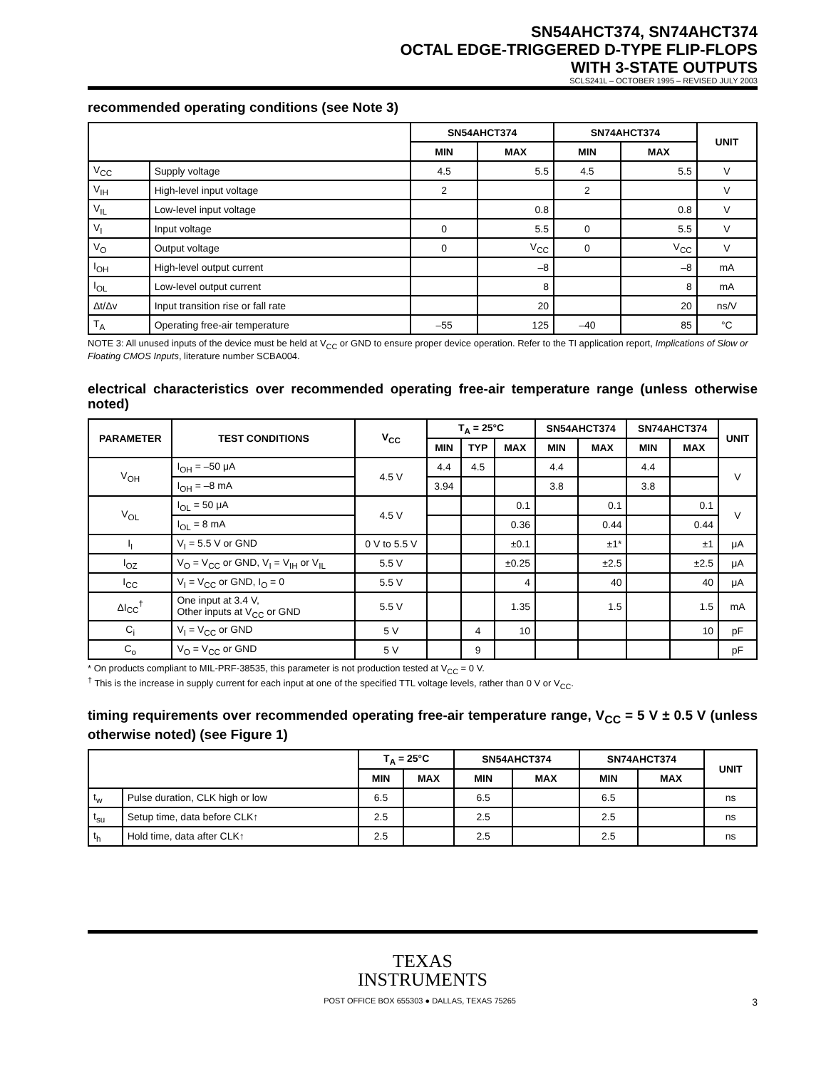SN54AHCT374, SN74AHCT374
OCTAL EDGE-TRIGGERED D-TYPE FLIP-FLOPS
WITH 3-STATE OUTPUTS
SCLS241L – OCTOBER 1995 – REVISED JULY 2003
recommended operating conditions (see Note 3)
| | | SN54AHCT374 | | SN74AHCT374 | | UNIT |
| --- | --- | --- | --- | --- | --- | --- |
| | | MIN | MAX | MIN | MAX | |
| V<sub>CC</sub> | Supply voltage | 4.5 | 5.5 | 4.5 | 5.5 | V |
| V<sub>IH</sub> | High-level input voltage | 2 | | 2 | | V |
| V<sub>IL</sub> | Low-level input voltage | | 0.8 | | 0.8 | V |
| V<sub>I</sub> | Input voltage | 0 | 5.5 | 0 | 5.5 | V |
| V<sub>O</sub> | Output voltage | 0 | V<sub>CC</sub> | 0 | V<sub>CC</sub> | V |
| I<sub>OH</sub> | High-level output current | | –8 | | –8 | mA |
| I<sub>OL</sub> | Low-level output current | | 8 | | 8 | mA |
| Δt/Δv | Input transition rise or fall rate | | 20 | | 20 | ns/V |
| T<sub>A</sub> | Operating free-air temperature | –55 | 125 | –40 | 85 | °C |
NOTE 3: All unused inputs of the device must be held at V<sub>CC</sub> or GND to ensure proper device operation. Refer to the TI application report, Implications of Slow or Floating CMOS Inputs, literature number SCBA004.
electrical characteristics over recommended operating free-air temperature range (unless otherwise noted)
| PARAMETER | TEST CONDITIONS | V<sub>CC</sub> | T<sub>A</sub> = 25°C | | | SN54AHCT374 | | SN74AHCT374 | | UNIT |
| --- | --- | --- | --- | --- | --- | --- | --- | --- | --- | --- |
| | | | MIN | TYP | MAX | MIN | MAX | MIN | MAX | |
| V<sub>OH</sub> | I<sub>OH</sub> = –50 μA | 4.5 V | 4.4 | 4.5 | | 4.4 | | 4.4 | | V |
| | I<sub>OH</sub> = –8 mA | | 3.94 | | | 3.8 | | 3.8 | | |
| V<sub>OL</sub> | I<sub>OL</sub> = 50 μA | 4.5 V | | | 0.1 | | 0.1 | | 0.1 | V |
| | I<sub>OL</sub> = 8 mA | | | | 0.36 | | 0.44 | | 0.44 | |
| I<sub>I</sub> | V<sub>I</sub> = 5.5 V or GND | 0 V to 5.5 V | | | ±0.1 | | ±1* | | ±1 | μA |
| I<sub>OZ</sub> | V<sub>O</sub> = V<sub>CC</sub> or GND, V<sub>I</sub> = V<sub>IH</sub> or V<sub>IL</sub> | 5.5 V | | | ±0.25 | | ±2.5 | | ±2.5 | μA |
| I<sub>CC</sub> | V<sub>I</sub> = V<sub>CC</sub> or GND, I<sub>O</sub> = 0 | 5.5 V | | | 4 | | 40 | | 40 | μA |
| ΔI<sub>CC</sub><sup>†</sup> | One input at 3.4 V, Other inputs at V<sub>CC</sub> or GND | 5.5 V | | | 1.35 | | 1.5 | | 1.5 | mA |
| C<sub>i</sub> | V<sub>I</sub> = V<sub>CC</sub> or GND | 5 V | | 4 | 10 | | | | 10 | pF |
| C<sub>o</sub> | V<sub>O</sub> = V<sub>CC</sub> or GND | 5 V | | 9 | | | | | | pF |
* On products compliant to MIL-PRF-38535, this parameter is not production tested at V<sub>CC</sub> = 0 V.
<sup>†</sup> This is the increase in supply current for each input at one of the specified TTL voltage levels, rather than 0 V or V<sub>CC</sub>.
timing requirements over recommended operating free-air temperature range, V<sub>CC</sub> = 5 V ± 0.5 V (unless otherwise noted) (see Figure 1)
| | | T<sub>A</sub> = 25°C | | SN54AHCT374 | | SN74AHCT374 | | UNIT |
| --- | --- | --- | --- | --- | --- | --- | --- | --- |
| | | MIN | MAX | MIN | MAX | MIN | MAX | |
| t<sub>w</sub> | Pulse duration, CLK high or low | 6.5 | | 6.5 | | 6.5 | | ns |
| t<sub>su</sub> | Setup time, data before CLK↑ | 2.5 | | 2.5 | | 2.5 | | ns |
| t<sub>h</sub> | Hold time, data after CLK↑ | 2.5 | | 2.5 | | 2.5 | | ns |
TEXAS
INSTRUMENTS
POST OFFICE BOX 655303 ● DALLAS, TEXAS 75265 3